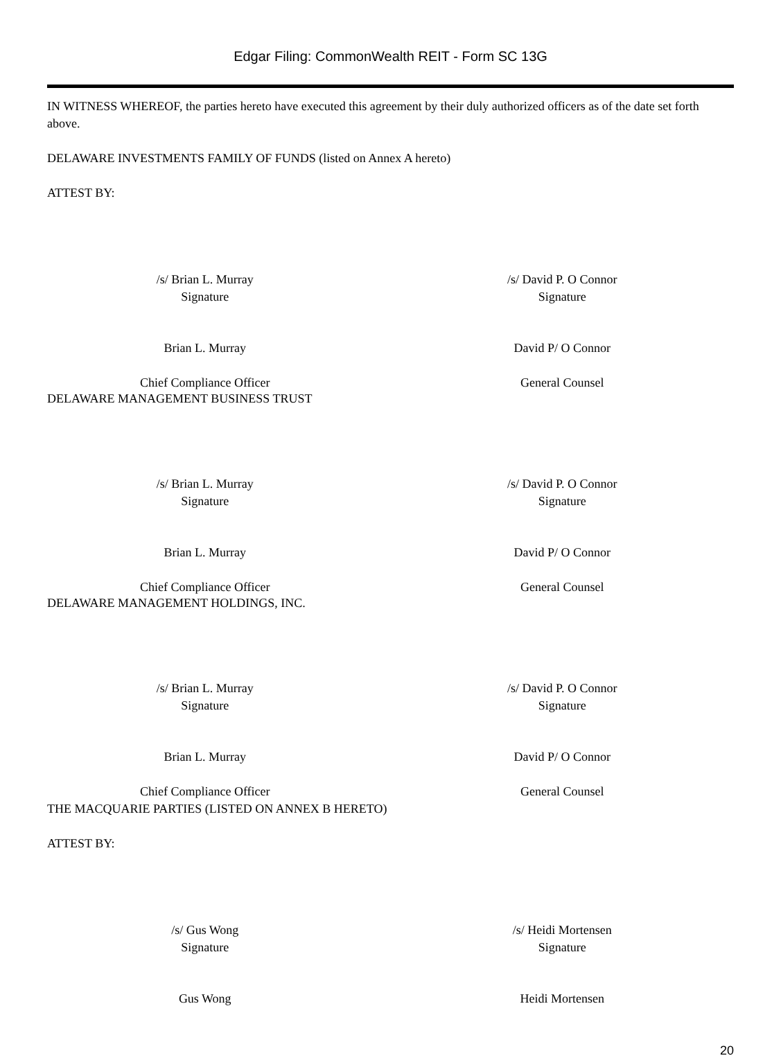Edgar Filing: CommonWealth REIT - Form SC 13G
IN WITNESS WHEREOF, the parties hereto have executed this agreement by their duly authorized officers as of the date set forth above.
DELAWARE INVESTMENTS FAMILY OF FUNDS (listed on Annex A hereto)
ATTEST BY:
/s/ Brian L. Murray
Signature
/s/ David P. O Connor
Signature
Brian L. Murray David P/ O Connor
Chief Compliance Officer General Counsel
DELAWARE MANAGEMENT BUSINESS TRUST
/s/ Brian L. Murray
Signature
/s/ David P. O Connor
Signature
Brian L. Murray David P/ O Connor
Chief Compliance Officer General Counsel
DELAWARE MANAGEMENT HOLDINGS, INC.
/s/ Brian L. Murray
Signature
/s/ David P. O Connor
Signature
Brian L. Murray David P/ O Connor
Chief Compliance Officer General Counsel
THE MACQUARIE PARTIES (LISTED ON ANNEX B HERETO)
ATTEST BY:
/s/ Gus Wong
Signature
/s/ Heidi Mortensen
Signature
Gus Wong Heidi Mortensen
20